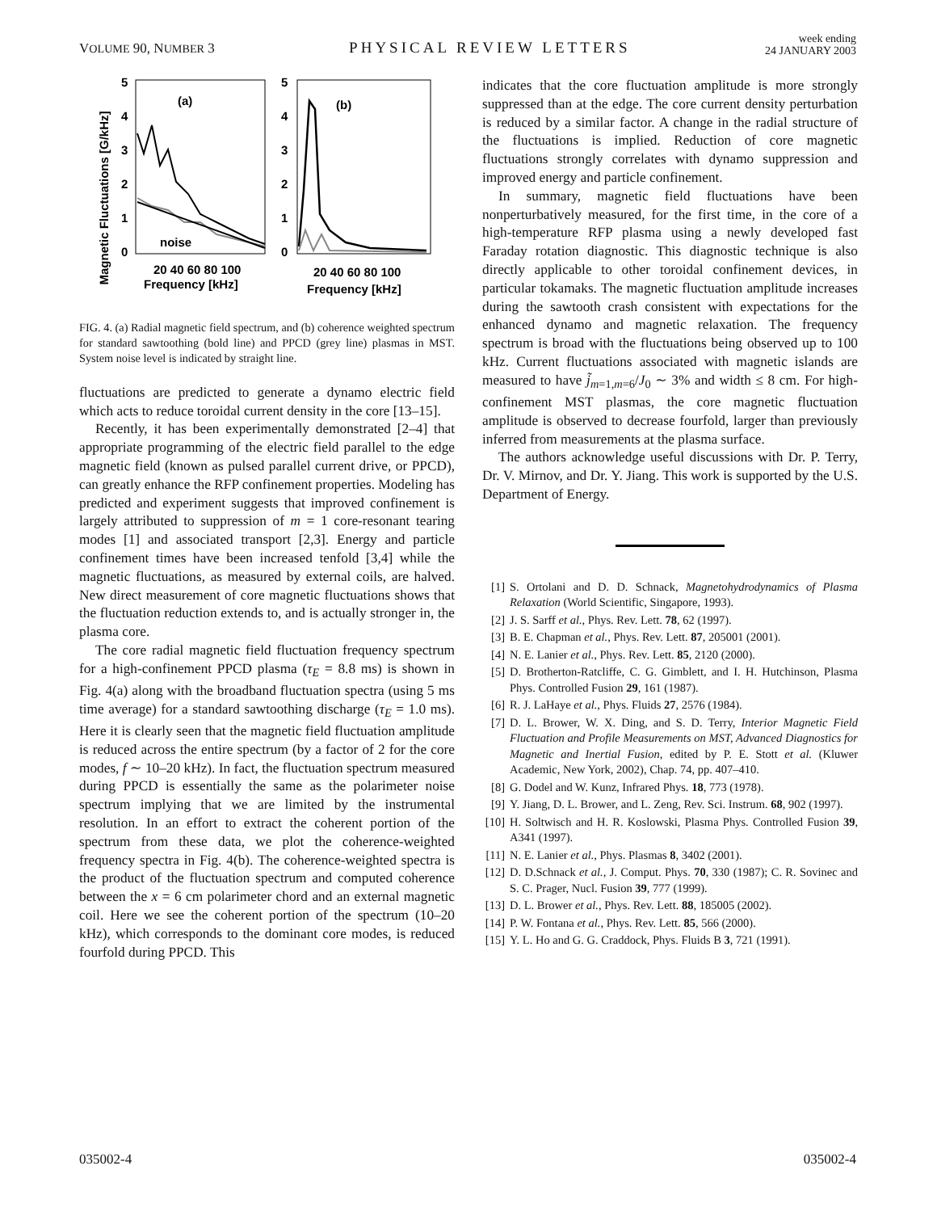VOLUME 90, NUMBER 3 PHYSICAL REVIEW LETTERS week ending
24 JANUARY 2003
Magnetic Fluctuations [G/kHz]
5
4
3
2
1
0
5
4
3
2
1
0
(a)
(b)
noise
20 40 60 80 100
20 40 60 80 100
Frequency [kHz]
Frequency [kHz]
FIG. 4. (a) Radial magnetic field spectrum, and (b) coherence weighted spectrum for standard sawtoothing (bold line) and PPCD (grey line) plasmas in MST. System noise level is indicated by straight line.
fluctuations are predicted to generate a dynamo electric field which acts to reduce toroidal current density in the core [13–15].
Recently, it has been experimentally demonstrated [2–4] that appropriate programming of the electric field parallel to the edge magnetic field (known as pulsed parallel current drive, or PPCD), can greatly enhance the RFP confinement properties. Modeling has predicted and experiment suggests that improved confinement is largely attributed to suppression of m = 1 core-resonant tearing modes [1] and associated transport [2,3]. Energy and particle confinement times have been increased tenfold [3,4] while the magnetic fluctuations, as measured by external coils, are halved. New direct measurement of core magnetic fluctuations shows that the fluctuation reduction extends to, and is actually stronger in, the plasma core.
The core radial magnetic field fluctuation frequency spectrum for a high-confinement PPCD plasma (τ<sub>E</sub> = 8.8 ms) is shown in Fig. 4(a) along with the broadband fluctuation spectra (using 5 ms time average) for a standard sawtoothing discharge (τ<sub>E</sub> = 1.0 ms). Here it is clearly seen that the magnetic field fluctuation amplitude is reduced across the entire spectrum (by a factor of 2 for the core modes, f ∼ 10–20 kHz). In fact, the fluctuation spectrum measured during PPCD is essentially the same as the polarimeter noise spectrum implying that we are limited by the instrumental resolution. In an effort to extract the coherent portion of the spectrum from these data, we plot the coherence-weighted frequency spectra in Fig. 4(b). The coherence-weighted spectra is the product of the fluctuation spectrum and computed coherence between the x = 6 cm polarimeter chord and an external magnetic coil. Here we see the coherent portion of the spectrum (10–20 kHz), which corresponds to the dominant core modes, is reduced fourfold during PPCD. This
indicates that the core fluctuation amplitude is more strongly suppressed than at the edge. The core current density perturbation is reduced by a similar factor. A change in the radial structure of the fluctuations is implied. Reduction of core magnetic fluctuations strongly correlates with dynamo suppression and improved energy and particle confinement.
In summary, magnetic field fluctuations have been nonperturbatively measured, for the first time, in the core of a high-temperature RFP plasma using a newly developed fast Faraday rotation diagnostic. This diagnostic technique is also directly applicable to other toroidal confinement devices, in particular tokamaks. The magnetic fluctuation amplitude increases during the sawtooth crash consistent with expectations for the enhanced dynamo and magnetic relaxation. The frequency spectrum is broad with the fluctuations being observed up to 100 kHz. Current fluctuations associated with magnetic islands are measured to have j̃<sub>m=1,m=6</sub>/J<sub>0</sub> ∼ 3% and width ≤ 8 cm. For high-confinement MST plasmas, the core magnetic fluctuation amplitude is observed to decrease fourfold, larger than previously inferred from measurements at the plasma surface.
The authors acknowledge useful discussions with Dr. P. Terry, Dr. V. Mirnov, and Dr. Y. Jiang. This work is supported by the U.S. Department of Energy.
[1] S. Ortolani and D. D. Schnack, Magnetohydrodynamics of Plasma Relaxation (World Scientific, Singapore, 1993).
[2] J. S. Sarff et al., Phys. Rev. Lett. 78, 62 (1997).
[3] B. E. Chapman et al., Phys. Rev. Lett. 87, 205001 (2001).
[4] N. E. Lanier et al., Phys. Rev. Lett. 85, 2120 (2000).
[5] D. Brotherton-Ratcliffe, C. G. Gimblett, and I. H. Hutchinson, Plasma Phys. Controlled Fusion 29, 161 (1987).
[6] R. J. LaHaye et al., Phys. Fluids 27, 2576 (1984).
[7] D. L. Brower, W. X. Ding, and S. D. Terry, Interior Magnetic Field Fluctuation and Profile Measurements on MST, Advanced Diagnostics for Magnetic and Inertial Fusion, edited by P. E. Stott et al. (Kluwer Academic, New York, 2002), Chap. 74, pp. 407–410.
[8] G. Dodel and W. Kunz, Infrared Phys. 18, 773 (1978).
[9] Y. Jiang, D. L. Brower, and L. Zeng, Rev. Sci. Instrum. 68, 902 (1997).
[10] H. Soltwisch and H. R. Koslowski, Plasma Phys. Controlled Fusion 39, A341 (1997).
[11] N. E. Lanier et al., Phys. Plasmas 8, 3402 (2001).
[12] D. D.Schnack et al., J. Comput. Phys. 70, 330 (1987); C. R. Sovinec and S. C. Prager, Nucl. Fusion 39, 777 (1999).
[13] D. L. Brower et al., Phys. Rev. Lett. 88, 185005 (2002).
[14] P. W. Fontana et al., Phys. Rev. Lett. 85, 566 (2000).
[15] Y. L. Ho and G. G. Craddock, Phys. Fluids B 3, 721 (1991).
035002-4 035002-4